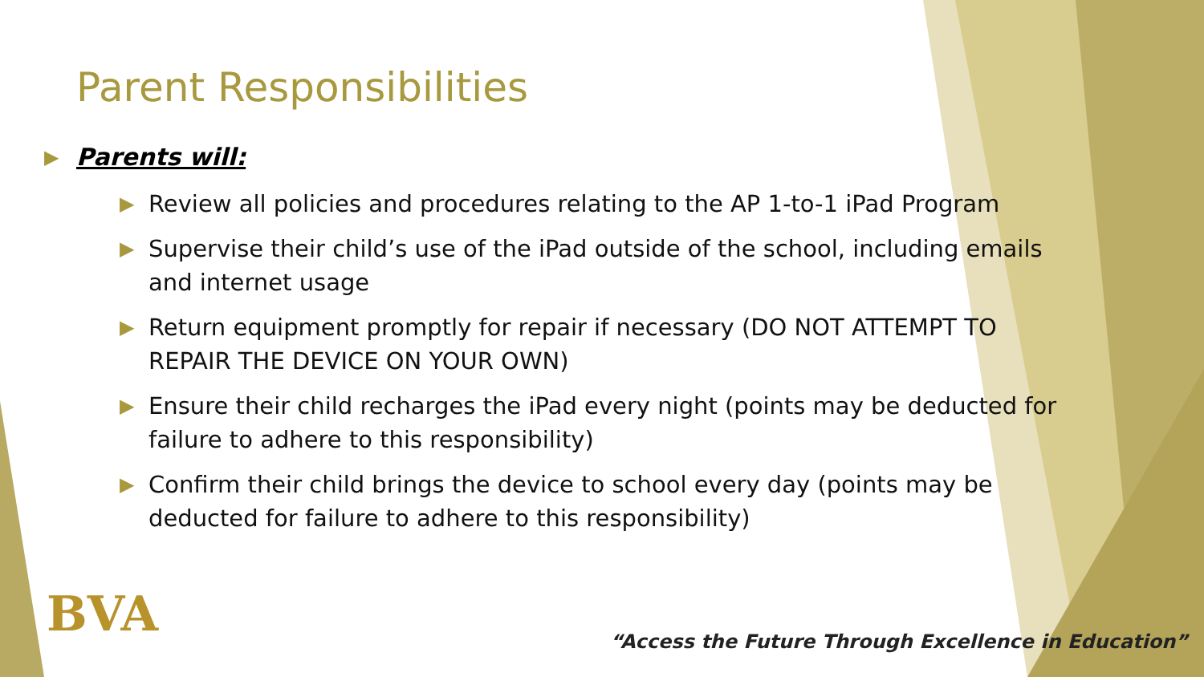Parent Responsibilities
▶ Parents will:
▶ Review all policies and procedures relating to the AP 1-to-1 iPad Program
▶ Supervise their child’s use of the iPad outside of the school, including emails and internet usage
▶ Return equipment promptly for repair if necessary (DO NOT ATTEMPT TO REPAIR THE DEVICE ON YOUR OWN)
▶ Ensure their child recharges the iPad every night (points may be deducted for failure to adhere to this responsibility)
▶ Confirm their child brings the device to school every day (points may be deducted for failure to adhere to this responsibility)
BVA
“Access the Future Through Excellence in Education”